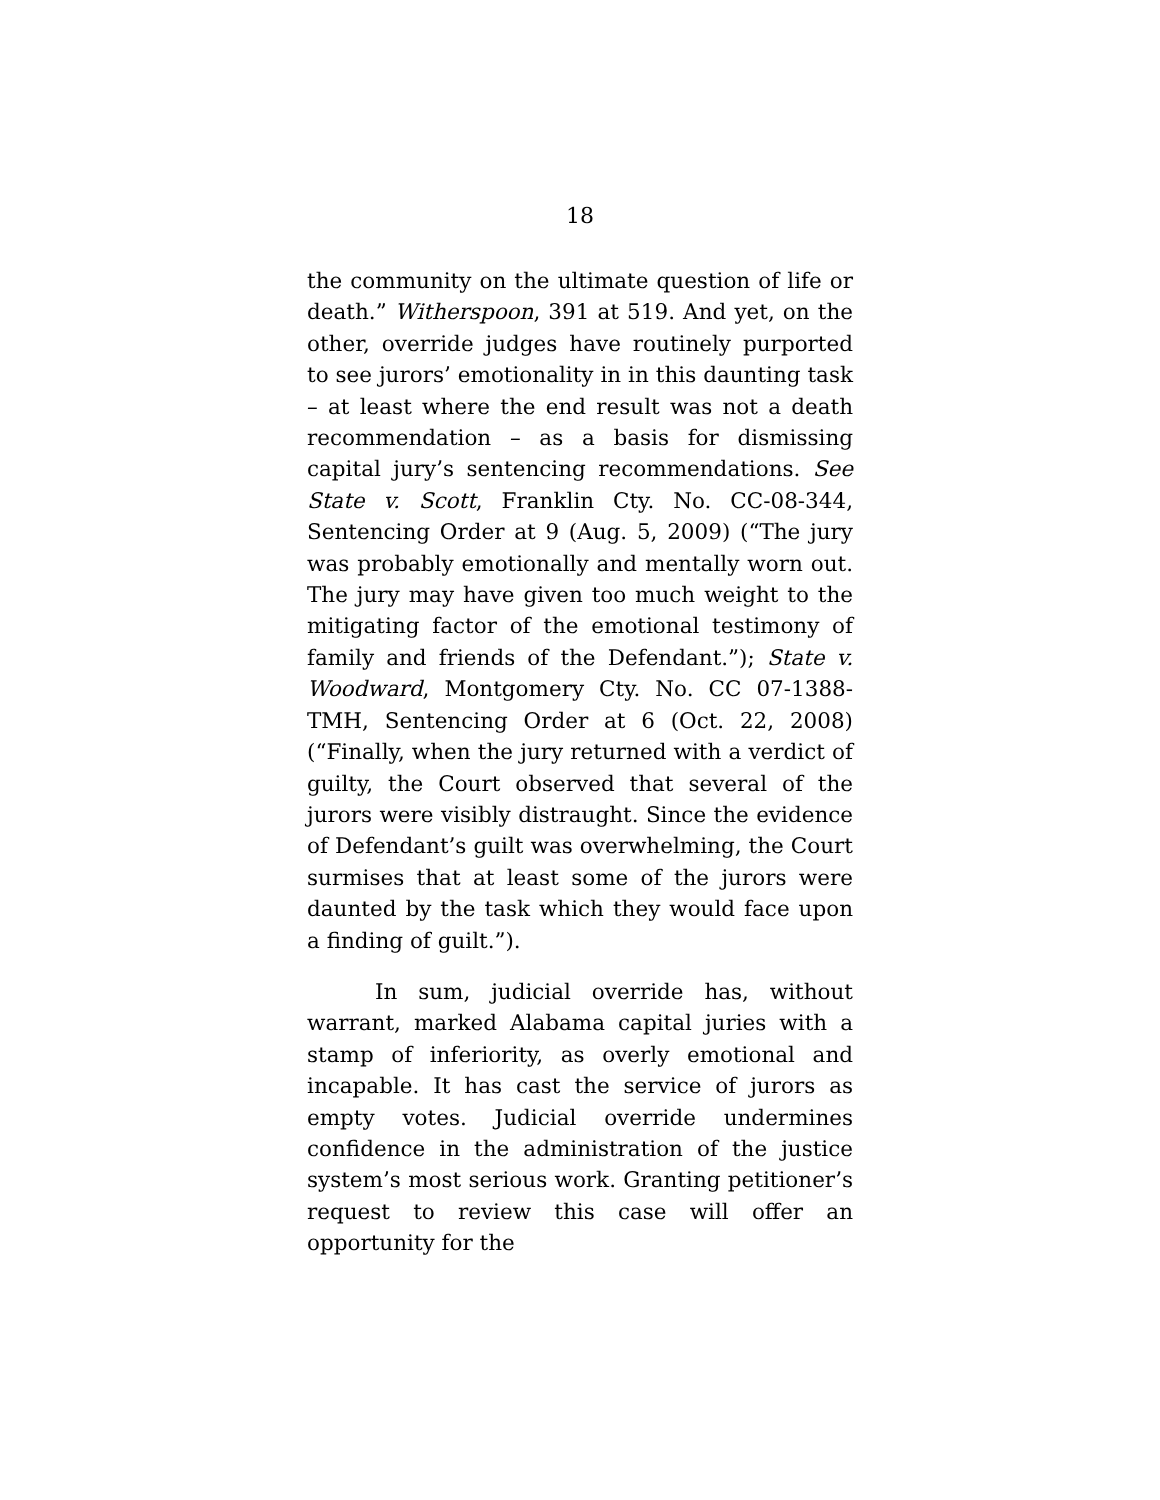18
the community on the ultimate question of life or death.” Witherspoon, 391 at 519. And yet, on the other, override judges have routinely purported to see jurors’ emotionality in in this daunting task – at least where the end result was not a death recommendation – as a basis for dismissing capital jury’s sentencing recommendations. See State v. Scott, Franklin Cty. No. CC-08-344, Sentencing Order at 9 (Aug. 5, 2009) (“The jury was probably emotionally and mentally worn out. The jury may have given too much weight to the mitigating factor of the emotional testimony of family and friends of the Defendant.”); State v. Woodward, Montgomery Cty. No. CC 07-1388-TMH, Sentencing Order at 6 (Oct. 22, 2008) (“Finally, when the jury returned with a verdict of guilty, the Court observed that several of the jurors were visibly distraught. Since the evidence of Defendant’s guilt was overwhelming, the Court surmises that at least some of the jurors were daunted by the task which they would face upon a finding of guilt.”).
In sum, judicial override has, without warrant, marked Alabama capital juries with a stamp of inferiority, as overly emotional and incapable. It has cast the service of jurors as empty votes. Judicial override undermines confidence in the administration of the justice system’s most serious work. Granting petitioner’s request to review this case will offer an opportunity for the